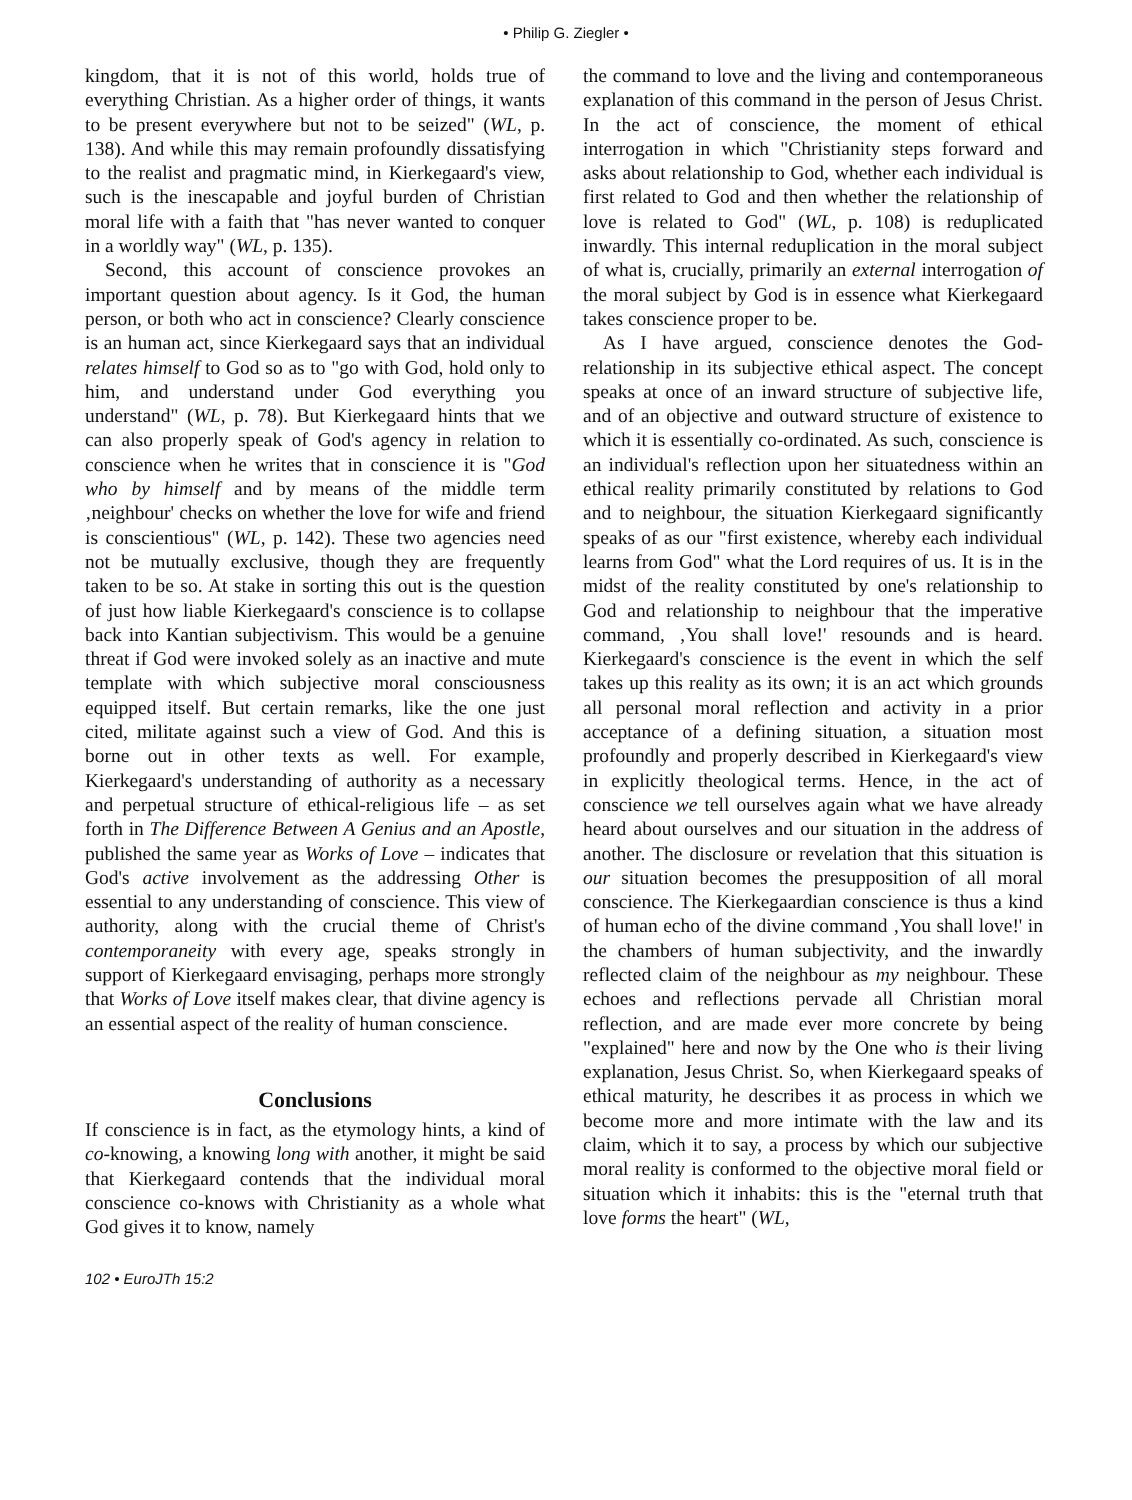• Philip G. Ziegler •
kingdom, that it is not of this world, holds true of everything Christian. As a higher order of things, it wants to be present everywhere but not to be seized" (WL, p. 138). And while this may remain profoundly dissatisfying to the realist and pragmatic mind, in Kierkegaard's view, such is the inescapable and joyful burden of Christian moral life with a faith that "has never wanted to conquer in a worldly way" (WL, p. 135).
Second, this account of conscience provokes an important question about agency. Is it God, the human person, or both who act in conscience? Clearly conscience is an human act, since Kierkegaard says that an individual relates himself to God so as to "go with God, hold only to him, and understand under God everything you understand" (WL, p. 78). But Kierkegaard hints that we can also properly speak of God's agency in relation to conscience when he writes that in conscience it is "God who by himself and by means of the middle term ‚neighbour' checks on whether the love for wife and friend is conscientious" (WL, p. 142). These two agencies need not be mutually exclusive, though they are frequently taken to be so. At stake in sorting this out is the question of just how liable Kierkegaard's conscience is to collapse back into Kantian subjectivism. This would be a genuine threat if God were invoked solely as an inactive and mute template with which subjective moral consciousness equipped itself. But certain remarks, like the one just cited, militate against such a view of God. And this is borne out in other texts as well. For example, Kierkegaard's understanding of authority as a necessary and perpetual structure of ethical-religious life – as set forth in The Difference Between A Genius and an Apostle, published the same year as Works of Love – indicates that God's active involvement as the addressing Other is essential to any understanding of conscience. This view of authority, along with the crucial theme of Christ's contemporaneity with every age, speaks strongly in support of Kierkegaard envisaging, perhaps more strongly that Works of Love itself makes clear, that divine agency is an essential aspect of the reality of human conscience.
Conclusions
If conscience is in fact, as the etymology hints, a kind of co-knowing, a knowing long with another, it might be said that Kierkegaard contends that the individual moral conscience co-knows with Christianity as a whole what God gives it to know, namely
the command to love and the living and contemporaneous explanation of this command in the person of Jesus Christ. In the act of conscience, the moment of ethical interrogation in which "Christianity steps forward and asks about relationship to God, whether each individual is first related to God and then whether the relationship of love is related to God" (WL, p. 108) is reduplicated inwardly. This internal reduplication in the moral subject of what is, crucially, primarily an external interrogation of the moral subject by God is in essence what Kierkegaard takes conscience proper to be.
As I have argued, conscience denotes the God-relationship in its subjective ethical aspect. The concept speaks at once of an inward structure of subjective life, and of an objective and outward structure of existence to which it is essentially co-ordinated. As such, conscience is an individual's reflection upon her situatedness within an ethical reality primarily constituted by relations to God and to neighbour, the situation Kierkegaard significantly speaks of as our "first existence, whereby each individual learns from God" what the Lord requires of us. It is in the midst of the reality constituted by one's relationship to God and relationship to neighbour that the imperative command, ‚You shall love!' resounds and is heard. Kierkegaard's conscience is the event in which the self takes up this reality as its own; it is an act which grounds all personal moral reflection and activity in a prior acceptance of a defining situation, a situation most profoundly and properly described in Kierkegaard's view in explicitly theological terms. Hence, in the act of conscience we tell ourselves again what we have already heard about ourselves and our situation in the address of another. The disclosure or revelation that this situation is our situation becomes the presupposition of all moral conscience. The Kierkegaardian conscience is thus a kind of human echo of the divine command ‚You shall love!' in the chambers of human subjectivity, and the inwardly reflected claim of the neighbour as my neighbour. These echoes and reflections pervade all Christian moral reflection, and are made ever more concrete by being "explained" here and now by the One who is their living explanation, Jesus Christ. So, when Kierkegaard speaks of ethical maturity, he describes it as process in which we become more and more intimate with the law and its claim, which it to say, a process by which our subjective moral reality is conformed to the objective moral field or situation which it inhabits: this is the "eternal truth that love forms the heart" (WL,
102 • EuroJTh 15:2